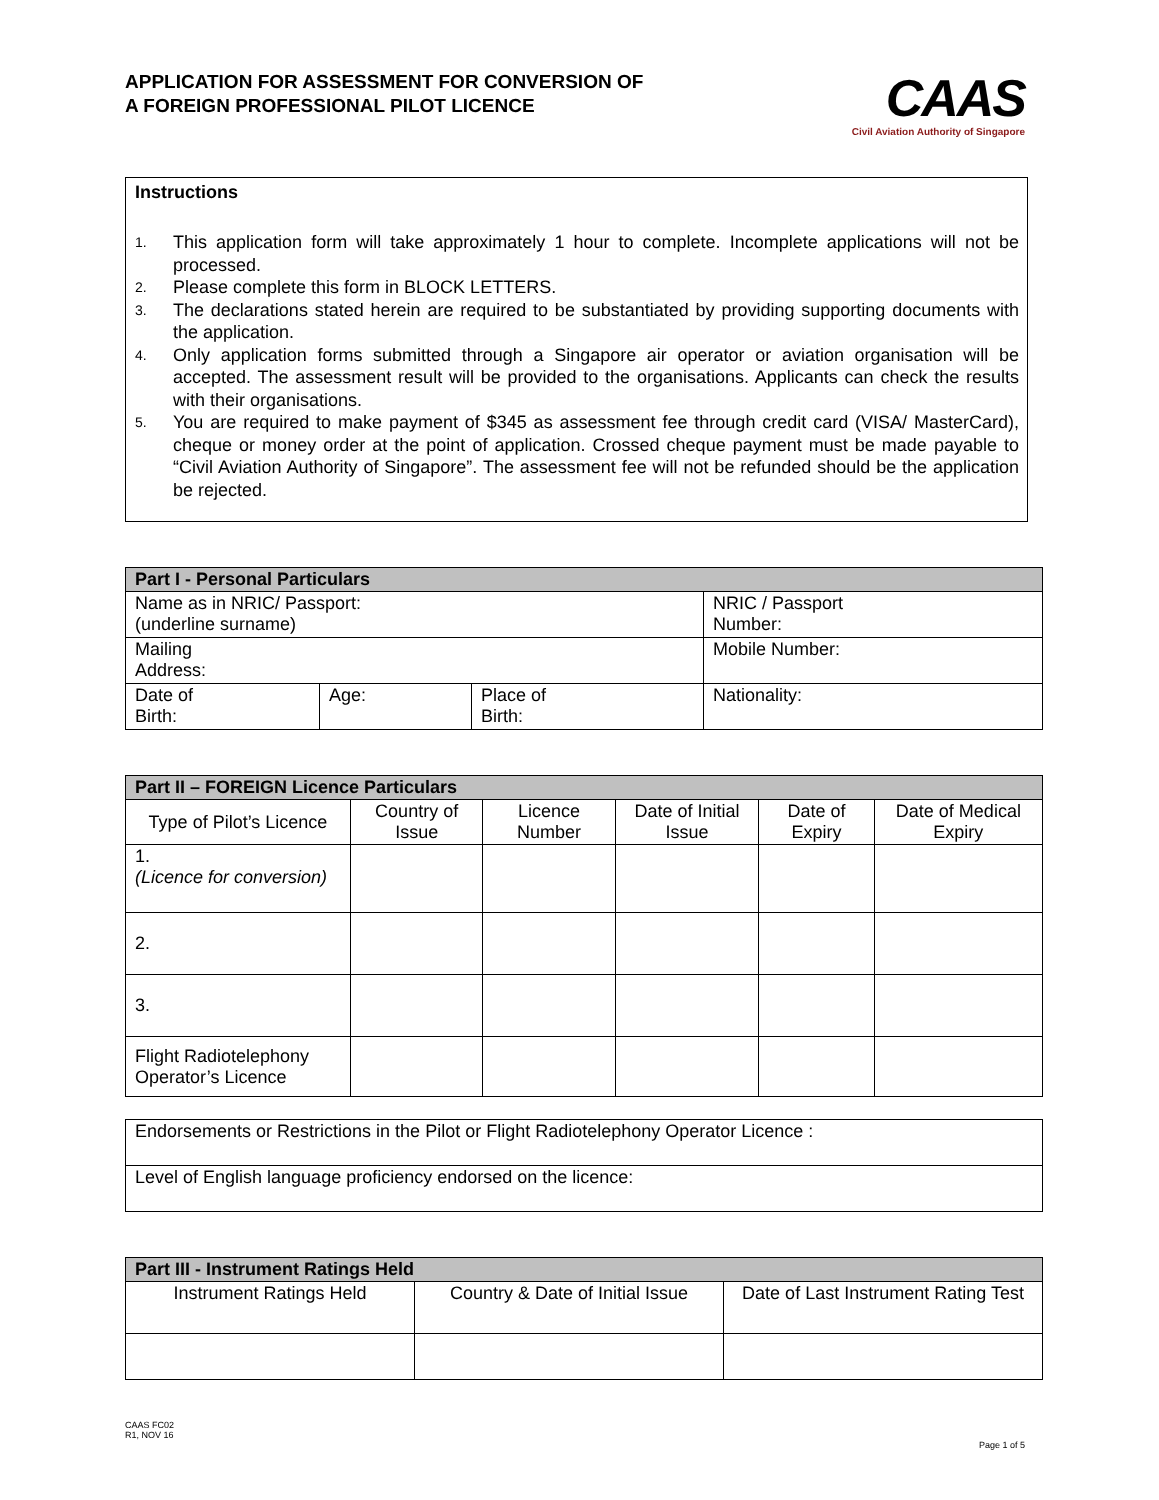APPLICATION FOR ASSESSMENT FOR CONVERSION OF
A FOREIGN PROFESSIONAL PILOT LICENCE
CAAS
Civil Aviation Authority of Singapore
Instructions
1. This application form will take approximately 1 hour to complete. Incomplete applications will not be processed.
2. Please complete this form in BLOCK LETTERS.
3. The declarations stated herein are required to be substantiated by providing supporting documents with the application.
4. Only application forms submitted through a Singapore air operator or aviation organisation will be accepted. The assessment result will be provided to the organisations. Applicants can check the results with their organisations.
5. You are required to make payment of $345 as assessment fee through credit card (VISA/ MasterCard), cheque or money order at the point of application. Crossed cheque payment must be made payable to “Civil Aviation Authority of Singapore”. The assessment fee will not be refunded should be the application be rejected.
| Part I - Personal Particulars | | | |
| --- | --- | --- | --- |
| Name as in NRIC/ Passport: (underline surname) | | | NRIC / Passport Number: |
| Mailing Address: | | | Mobile Number: |
| Date of Birth: | Age: | Place of Birth: | Nationality: |
| Part II – FOREIGN Licence Particulars | | | | | |
| --- | --- | --- | --- | --- | --- |
| Type of Pilot’s Licence | Country of Issue | Licence Number | Date of Initial Issue | Date of Expiry | Date of Medical Expiry |
| 1. (Licence for conversion) | | | | | |
| 2. | | | | | |
| 3. | | | | | |
| Flight Radiotelephony Operator’s Licence | | | | | |
| Endorsements or Restrictions in the Pilot or Flight Radiotelephony Operator Licence : |
| Level of English language proficiency endorsed on the licence: |
| Part III - Instrument Ratings Held | | |
| --- | --- | --- |
| Instrument Ratings Held | Country & Date of Initial Issue | Date of Last Instrument Rating Test |
CAAS FC02
R1, NOV 16
Page 1 of 5